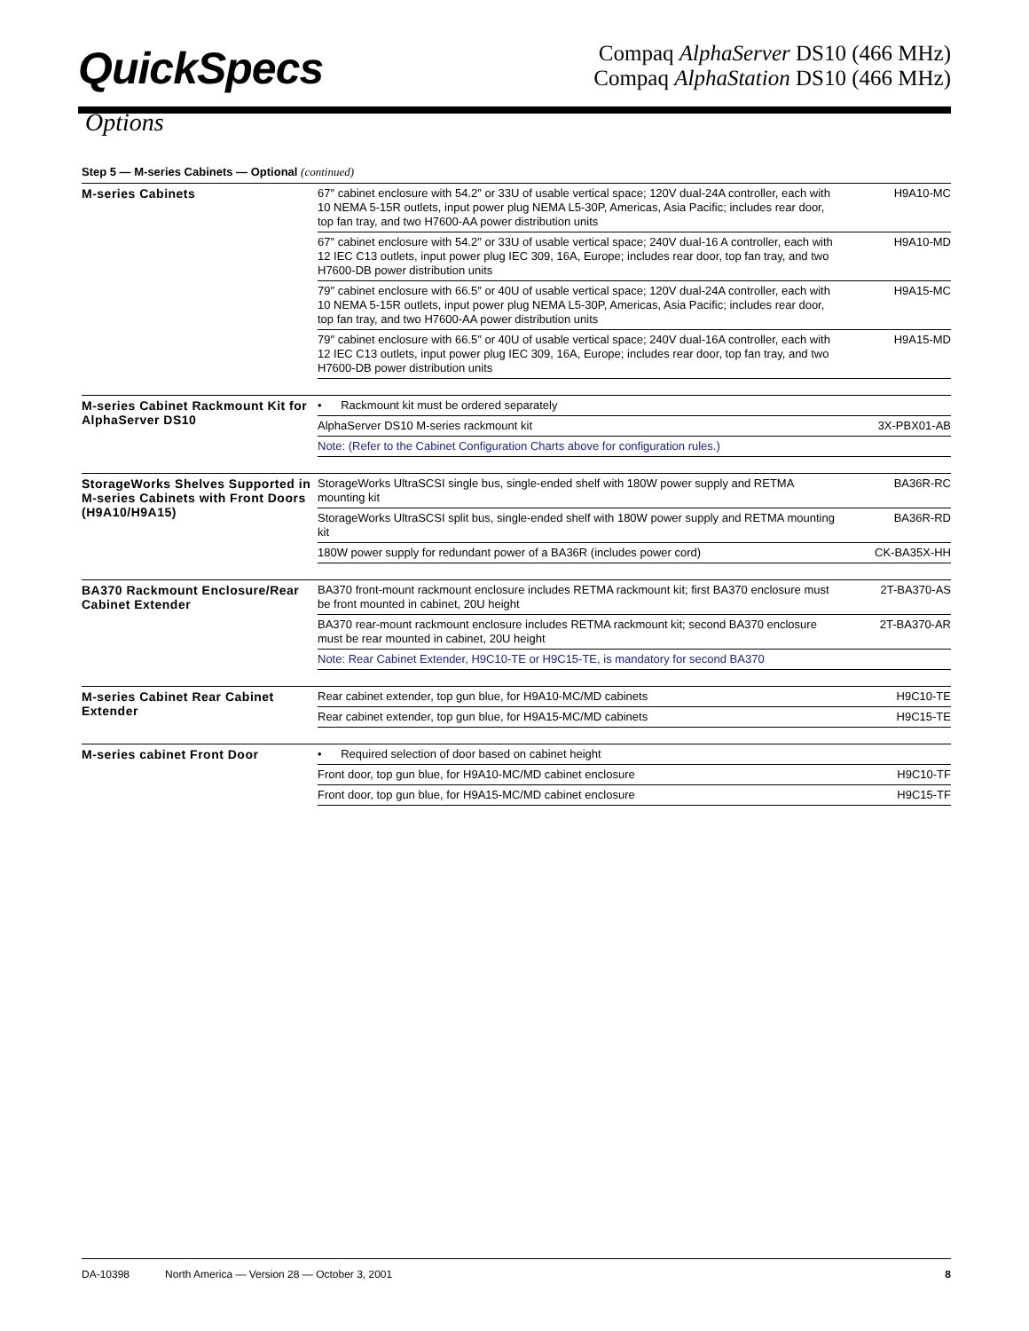QuickSpecs
Compaq AlphaServer DS10 (466 MHz)
Compaq AlphaStation DS10 (466 MHz)
Options
Step 5 — M-series Cabinets — Optional (continued)
| M-series Cabinets | 67″ cabinet enclosure with 54.2″ or 33U of usable vertical space; 120V dual-24A controller, each with 10 NEMA 5-15R outlets, input power plug NEMA L5-30P, Americas, Asia Pacific; includes rear door, top fan tray, and two H7600-AA power distribution units | H9A10-MC |
| | 67″ cabinet enclosure with 54.2″ or 33U of usable vertical space; 240V dual-16 A controller, each with 12 IEC C13 outlets, input power plug IEC 309, 16A, Europe; includes rear door, top fan tray, and two H7600-DB power distribution units | H9A10-MD |
| | 79″ cabinet enclosure with 66.5″ or 40U of usable vertical space; 120V dual-24A controller, each with 10 NEMA 5-15R outlets, input power plug NEMA L5-30P, Americas, Asia Pacific; includes rear door, top fan tray, and two H7600-AA power distribution units | H9A15-MC |
| | 79″ cabinet enclosure with 66.5″ or 40U of usable vertical space; 240V dual-16A controller, each with 12 IEC C13 outlets, input power plug IEC 309, 16A, Europe; includes rear door, top fan tray, and two H7600-DB power distribution units | H9A15-MD |
| M-series Cabinet Rackmount Kit for AlphaServer DS10 | • Rackmount kit must be ordered separately | |
| | AlphaServer DS10 M-series rackmount kit | 3X-PBX01-AB |
| | Note: (Refer to the Cabinet Configuration Charts above for configuration rules.) | |
| StorageWorks Shelves Supported in M-series Cabinets with Front Doors (H9A10/H9A15) | StorageWorks UltraSCSI single bus, single-ended shelf with 180W power supply and RETMA mounting kit | BA36R-RC |
| | StorageWorks UltraSCSI split bus, single-ended shelf with 180W power supply and RETMA mounting kit | BA36R-RD |
| | 180W power supply for redundant power of a BA36R (includes power cord) | CK-BA35X-HH |
| BA370 Rackmount Enclosure/Rear Cabinet Extender | BA370 front-mount rackmount enclosure includes RETMA rackmount kit; first BA370 enclosure must be front mounted in cabinet, 20U height | 2T-BA370-AS |
| | BA370 rear-mount rackmount enclosure includes RETMA rackmount kit; second BA370 enclosure must be rear mounted in cabinet, 20U height | 2T-BA370-AR |
| | Note: Rear Cabinet Extender, H9C10-TE or H9C15-TE, is mandatory for second BA370 | |
| M-series Cabinet Rear Cabinet Extender | Rear cabinet extender, top gun blue, for H9A10-MC/MD cabinets | H9C10-TE |
| | Rear cabinet extender, top gun blue, for H9A15-MC/MD cabinets | H9C15-TE |
| M-series cabinet Front Door | • Required selection of door based on cabinet height | |
| | Front door, top gun blue, for H9A10-MC/MD cabinet enclosure | H9C10-TF |
| | Front door, top gun blue, for H9A15-MC/MD cabinet enclosure | H9C15-TF |
DA-10398 North America — Version 28 — October 3, 2001 8